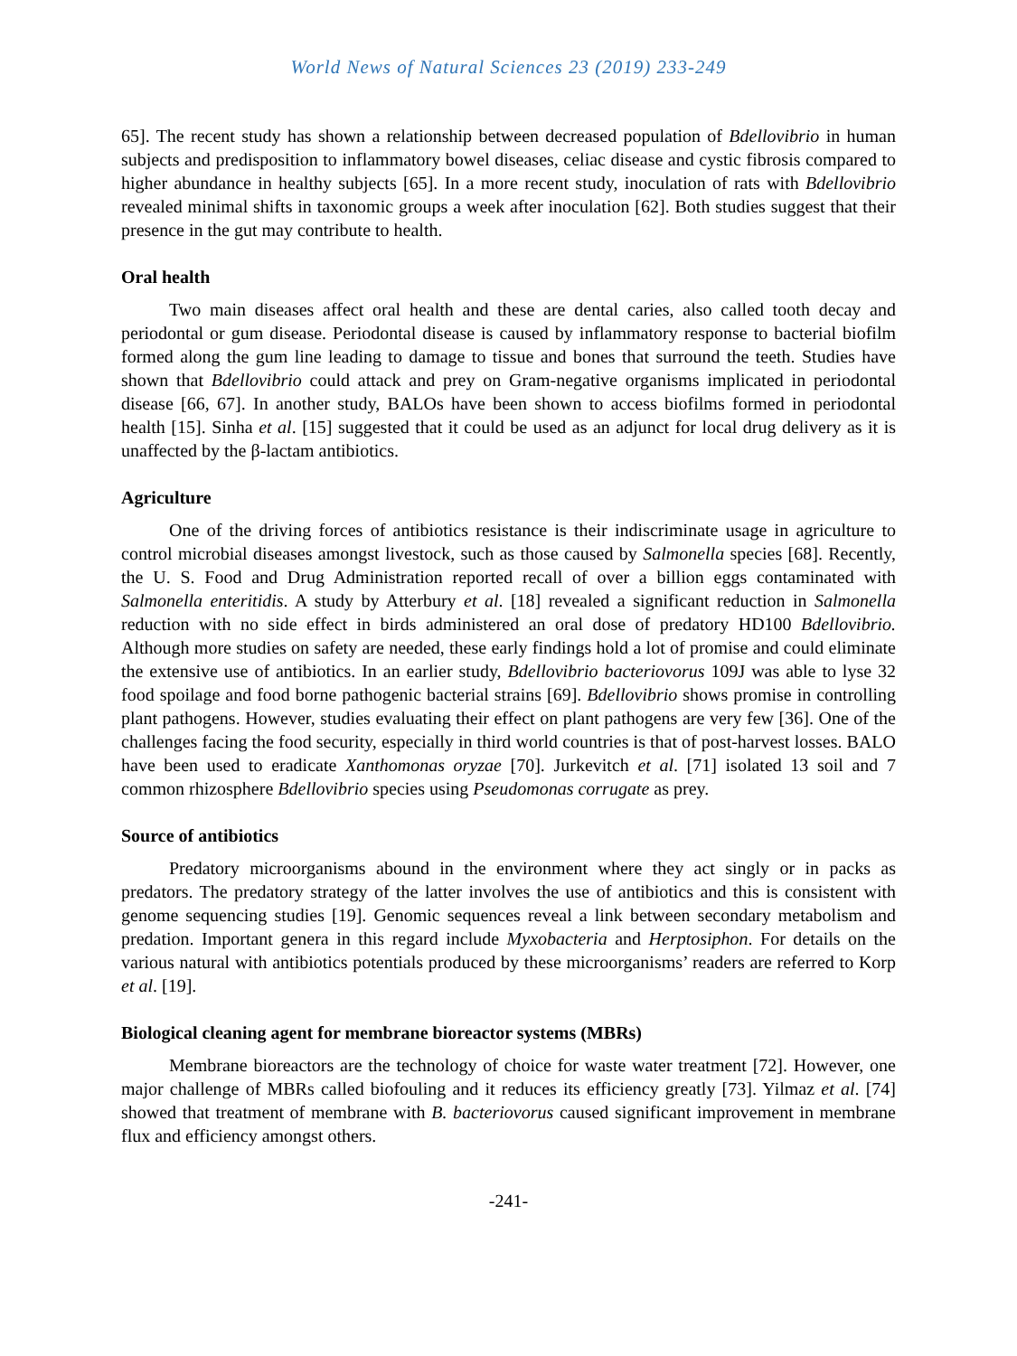World News of Natural Sciences 23 (2019) 233-249
65]. The recent study has shown a relationship between decreased population of Bdellovibrio in human subjects and predisposition to inflammatory bowel diseases, celiac disease and cystic fibrosis compared to higher abundance in healthy subjects [65]. In a more recent study, inoculation of rats with Bdellovibrio revealed minimal shifts in taxonomic groups a week after inoculation [62]. Both studies suggest that their presence in the gut may contribute to health.
Oral health
Two main diseases affect oral health and these are dental caries, also called tooth decay and periodontal or gum disease. Periodontal disease is caused by inflammatory response to bacterial biofilm formed along the gum line leading to damage to tissue and bones that surround the teeth. Studies have shown that Bdellovibrio could attack and prey on Gram-negative organisms implicated in periodontal disease [66, 67]. In another study, BALOs have been shown to access biofilms formed in periodontal health [15]. Sinha et al. [15] suggested that it could be used as an adjunct for local drug delivery as it is unaffected by the β-lactam antibiotics.
Agriculture
One of the driving forces of antibiotics resistance is their indiscriminate usage in agriculture to control microbial diseases amongst livestock, such as those caused by Salmonella species [68]. Recently, the U. S. Food and Drug Administration reported recall of over a billion eggs contaminated with Salmonella enteritidis. A study by Atterbury et al. [18] revealed a significant reduction in Salmonella reduction with no side effect in birds administered an oral dose of predatory HD100 Bdellovibrio. Although more studies on safety are needed, these early findings hold a lot of promise and could eliminate the extensive use of antibiotics. In an earlier study, Bdellovibrio bacteriovorus 109J was able to lyse 32 food spoilage and food borne pathogenic bacterial strains [69]. Bdellovibrio shows promise in controlling plant pathogens. However, studies evaluating their effect on plant pathogens are very few [36]. One of the challenges facing the food security, especially in third world countries is that of post-harvest losses. BALO have been used to eradicate Xanthomonas oryzae [70]. Jurkevitch et al. [71] isolated 13 soil and 7 common rhizosphere Bdellovibrio species using Pseudomonas corrugate as prey.
Source of antibiotics
Predatory microorganisms abound in the environment where they act singly or in packs as predators. The predatory strategy of the latter involves the use of antibiotics and this is consistent with genome sequencing studies [19]. Genomic sequences reveal a link between secondary metabolism and predation. Important genera in this regard include Myxobacteria and Herptosiphon. For details on the various natural with antibiotics potentials produced by these microorganisms’ readers are referred to Korp et al. [19].
Biological cleaning agent for membrane bioreactor systems (MBRs)
Membrane bioreactors are the technology of choice for waste water treatment [72]. However, one major challenge of MBRs called biofouling and it reduces its efficiency greatly [73]. Yilmaz et al. [74] showed that treatment of membrane with B. bacteriovorus caused significant improvement in membrane flux and efficiency amongst others.
-241-